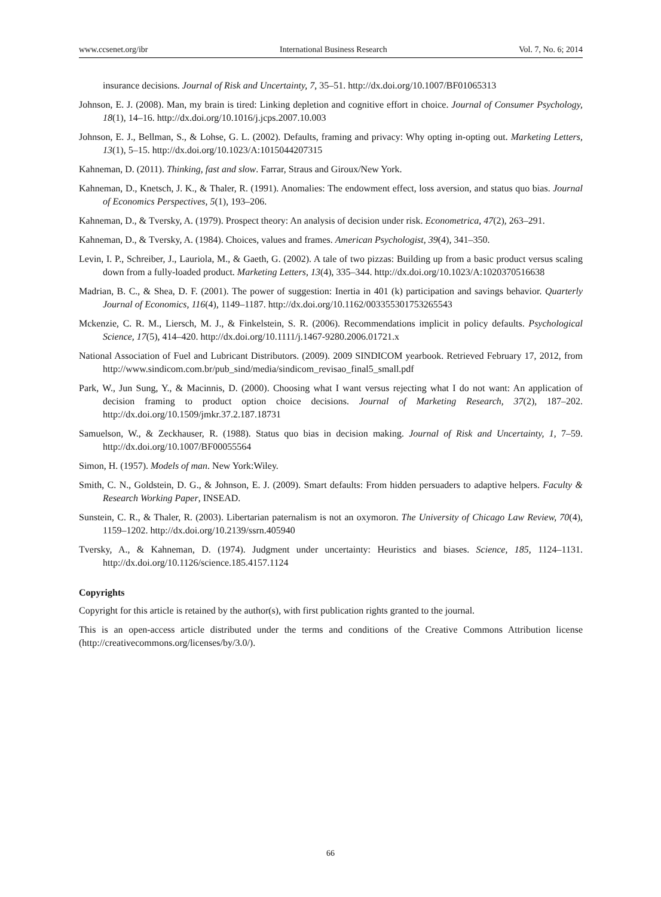www.ccsenet.org/ibr International Business Research Vol. 7, No. 6; 2014
insurance decisions. Journal of Risk and Uncertainty, 7, 35–51. http://dx.doi.org/10.1007/BF01065313
Johnson, E. J. (2008). Man, my brain is tired: Linking depletion and cognitive effort in choice. Journal of Consumer Psychology, 18(1), 14–16. http://dx.doi.org/10.1016/j.jcps.2007.10.003
Johnson, E. J., Bellman, S., & Lohse, G. L. (2002). Defaults, framing and privacy: Why opting in-opting out. Marketing Letters, 13(1), 5–15. http://dx.doi.org/10.1023/A:1015044207315
Kahneman, D. (2011). Thinking, fast and slow. Farrar, Straus and Giroux/New York.
Kahneman, D., Knetsch, J. K., & Thaler, R. (1991). Anomalies: The endowment effect, loss aversion, and status quo bias. Journal of Economics Perspectives, 5(1), 193–206.
Kahneman, D., & Tversky, A. (1979). Prospect theory: An analysis of decision under risk. Econometrica, 47(2), 263–291.
Kahneman, D., & Tversky, A. (1984). Choices, values and frames. American Psychologist, 39(4), 341–350.
Levin, I. P., Schreiber, J., Lauriola, M., & Gaeth, G. (2002). A tale of two pizzas: Building up from a basic product versus scaling down from a fully-loaded product. Marketing Letters, 13(4), 335–344. http://dx.doi.org/10.1023/A:1020370516638
Madrian, B. C., & Shea, D. F. (2001). The power of suggestion: Inertia in 401 (k) participation and savings behavior. Quarterly Journal of Economics, 116(4), 1149–1187. http://dx.doi.org/10.1162/003355301753265543
Mckenzie, C. R. M., Liersch, M. J., & Finkelstein, S. R. (2006). Recommendations implicit in policy defaults. Psychological Science, 17(5), 414–420. http://dx.doi.org/10.1111/j.1467-9280.2006.01721.x
National Association of Fuel and Lubricant Distributors. (2009). 2009 SINDICOM yearbook. Retrieved February 17, 2012, from http://www.sindicom.com.br/pub_sind/media/sindicom_revisao_final5_small.pdf
Park, W., Jun Sung, Y., & Macinnis, D. (2000). Choosing what I want versus rejecting what I do not want: An application of decision framing to product option choice decisions. Journal of Marketing Research, 37(2), 187–202. http://dx.doi.org/10.1509/jmkr.37.2.187.18731
Samuelson, W., & Zeckhauser, R. (1988). Status quo bias in decision making. Journal of Risk and Uncertainty, 1, 7–59. http://dx.doi.org/10.1007/BF00055564
Simon, H. (1957). Models of man. New York:Wiley.
Smith, C. N., Goldstein, D. G., & Johnson, E. J. (2009). Smart defaults: From hidden persuaders to adaptive helpers. Faculty & Research Working Paper, INSEAD.
Sunstein, C. R., & Thaler, R. (2003). Libertarian paternalism is not an oxymoron. The University of Chicago Law Review, 70(4), 1159–1202. http://dx.doi.org/10.2139/ssrn.405940
Tversky, A., & Kahneman, D. (1974). Judgment under uncertainty: Heuristics and biases. Science, 185, 1124–1131. http://dx.doi.org/10.1126/science.185.4157.1124
Copyrights
Copyright for this article is retained by the author(s), with first publication rights granted to the journal.
This is an open-access article distributed under the terms and conditions of the Creative Commons Attribution license (http://creativecommons.org/licenses/by/3.0/).
66